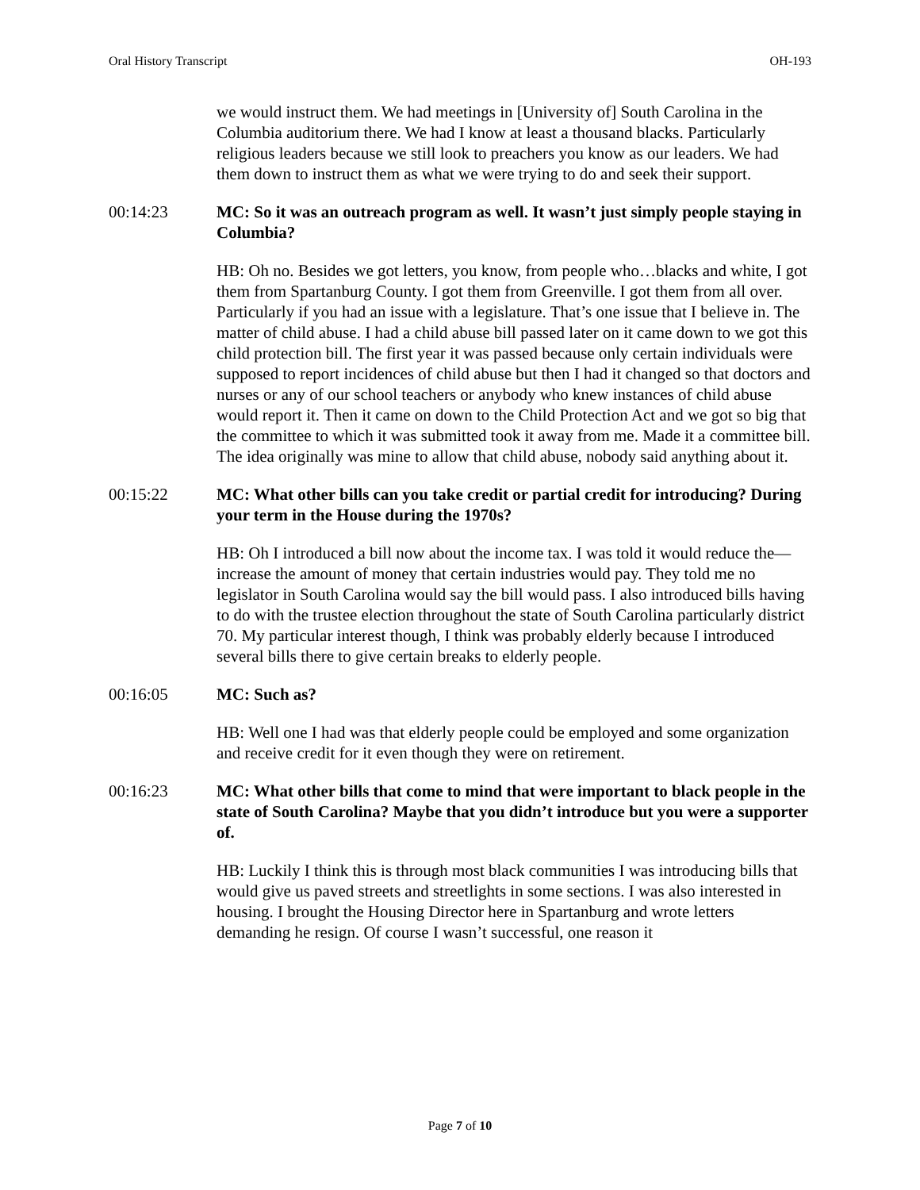Oral History Transcript OH-193
we would instruct them. We had meetings in [University of] South Carolina in the Columbia auditorium there. We had I know at least a thousand blacks. Particularly religious leaders because we still look to preachers you know as our leaders. We had them down to instruct them as what we were trying to do and seek their support.
00:14:23 MC: So it was an outreach program as well. It wasn’t just simply people staying in Columbia?
HB: Oh no. Besides we got letters, you know, from people who…blacks and white, I got them from Spartanburg County. I got them from Greenville. I got them from all over. Particularly if you had an issue with a legislature. That’s one issue that I believe in. The matter of child abuse. I had a child abuse bill passed later on it came down to we got this child protection bill. The first year it was passed because only certain individuals were supposed to report incidences of child abuse but then I had it changed so that doctors and nurses or any of our school teachers or anybody who knew instances of child abuse would report it. Then it came on down to the Child Protection Act and we got so big that the committee to which it was submitted took it away from me. Made it a committee bill. The idea originally was mine to allow that child abuse, nobody said anything about it.
00:15:22 MC: What other bills can you take credit or partial credit for introducing? During your term in the House during the 1970s?
HB: Oh I introduced a bill now about the income tax. I was told it would reduce the—increase the amount of money that certain industries would pay. They told me no legislator in South Carolina would say the bill would pass. I also introduced bills having to do with the trustee election throughout the state of South Carolina particularly district 70. My particular interest though, I think was probably elderly because I introduced several bills there to give certain breaks to elderly people.
00:16:05 MC: Such as?
HB: Well one I had was that elderly people could be employed and some organization and receive credit for it even though they were on retirement.
00:16:23 MC: What other bills that come to mind that were important to black people in the state of South Carolina? Maybe that you didn’t introduce but you were a supporter of.
HB: Luckily I think this is through most black communities I was introducing bills that would give us paved streets and streetlights in some sections. I was also interested in housing. I brought the Housing Director here in Spartanburg and wrote letters demanding he resign. Of course I wasn’t successful, one reason it
Page 7 of 10